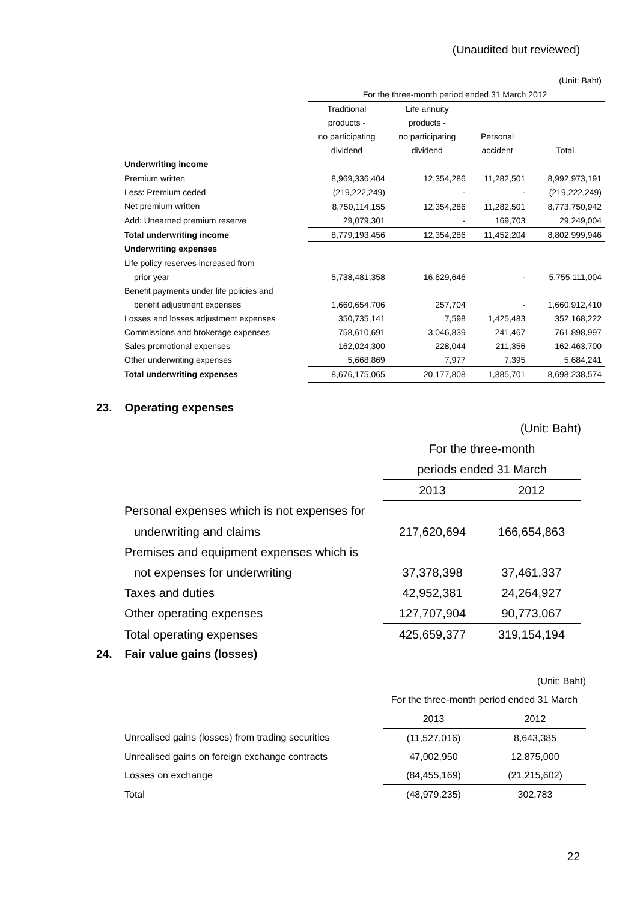(Unaudited but reviewed)
| | (Unit: Baht) | | | |
| | For the three-month period ended 31 March 2012 | | | |
| | Traditional | Life annuity | | |
| | products - | products - | | |
| | no participating | no participating | Personal | |
| | dividend | dividend | accident | Total |
| Underwriting income | | | | |
| Premium written | 8,969,336,404 | 12,354,286 | 11,282,501 | 8,992,973,191 |
| Less: Premium ceded | (219,222,249) | - | - | (219,222,249) |
| Net premium written | 8,750,114,155 | 12,354,286 | 11,282,501 | 8,773,750,942 |
| Add: Unearned premium reserve | 29,079,301 | - | 169,703 | 29,249,004 |
| Total underwriting income | 8,779,193,456 | 12,354,286 | 11,452,204 | 8,802,999,946 |
| Underwriting expenses | | | | |
| Life policy reserves increased from | | | | |
| prior year | 5,738,481,358 | 16,629,646 | - | 5,755,111,004 |
| Benefit payments under life policies and | | | | |
| benefit adjustment expenses | 1,660,654,706 | 257,704 | - | 1,660,912,410 |
| Losses and losses adjustment expenses | 350,735,141 | 7,598 | 1,425,483 | 352,168,222 |
| Commissions and brokerage expenses | 758,610,691 | 3,046,839 | 241,467 | 761,898,997 |
| Sales promotional expenses | 162,024,300 | 228,044 | 211,356 | 162,463,700 |
| Other underwriting expenses | 5,668,869 | 7,977 | 7,395 | 5,684,241 |
| Total underwriting expenses | 8,676,175,065 | 20,177,808 | 1,885,701 | 8,698,238,574 |
23. Operating expenses
| | (Unit: Baht) | |
| | For the three-month | |
| | periods ended 31 March | |
| | 2013 | 2012 |
| Personal expenses which is not expenses for | | |
| underwriting and claims | 217,620,694 | 166,654,863 |
| Premises and equipment expenses which is | | |
| not expenses for underwriting | 37,378,398 | 37,461,337 |
| Taxes and duties | 42,952,381 | 24,264,927 |
| Other operating expenses | 127,707,904 | 90,773,067 |
| Total operating expenses | 425,659,377 | 319,154,194 |
24. Fair value gains (losses)
| | (Unit: Baht) | |
| | For the three-month period ended 31 March | |
| | 2013 | 2012 |
| Unrealised gains (losses) from trading securities | (11,527,016) | 8,643,385 |
| Unrealised gains on foreign exchange contracts | 47,002,950 | 12,875,000 |
| Losses on exchange | (84,455,169) | (21,215,602) |
| Total | (48,979,235) | 302,783 |
22